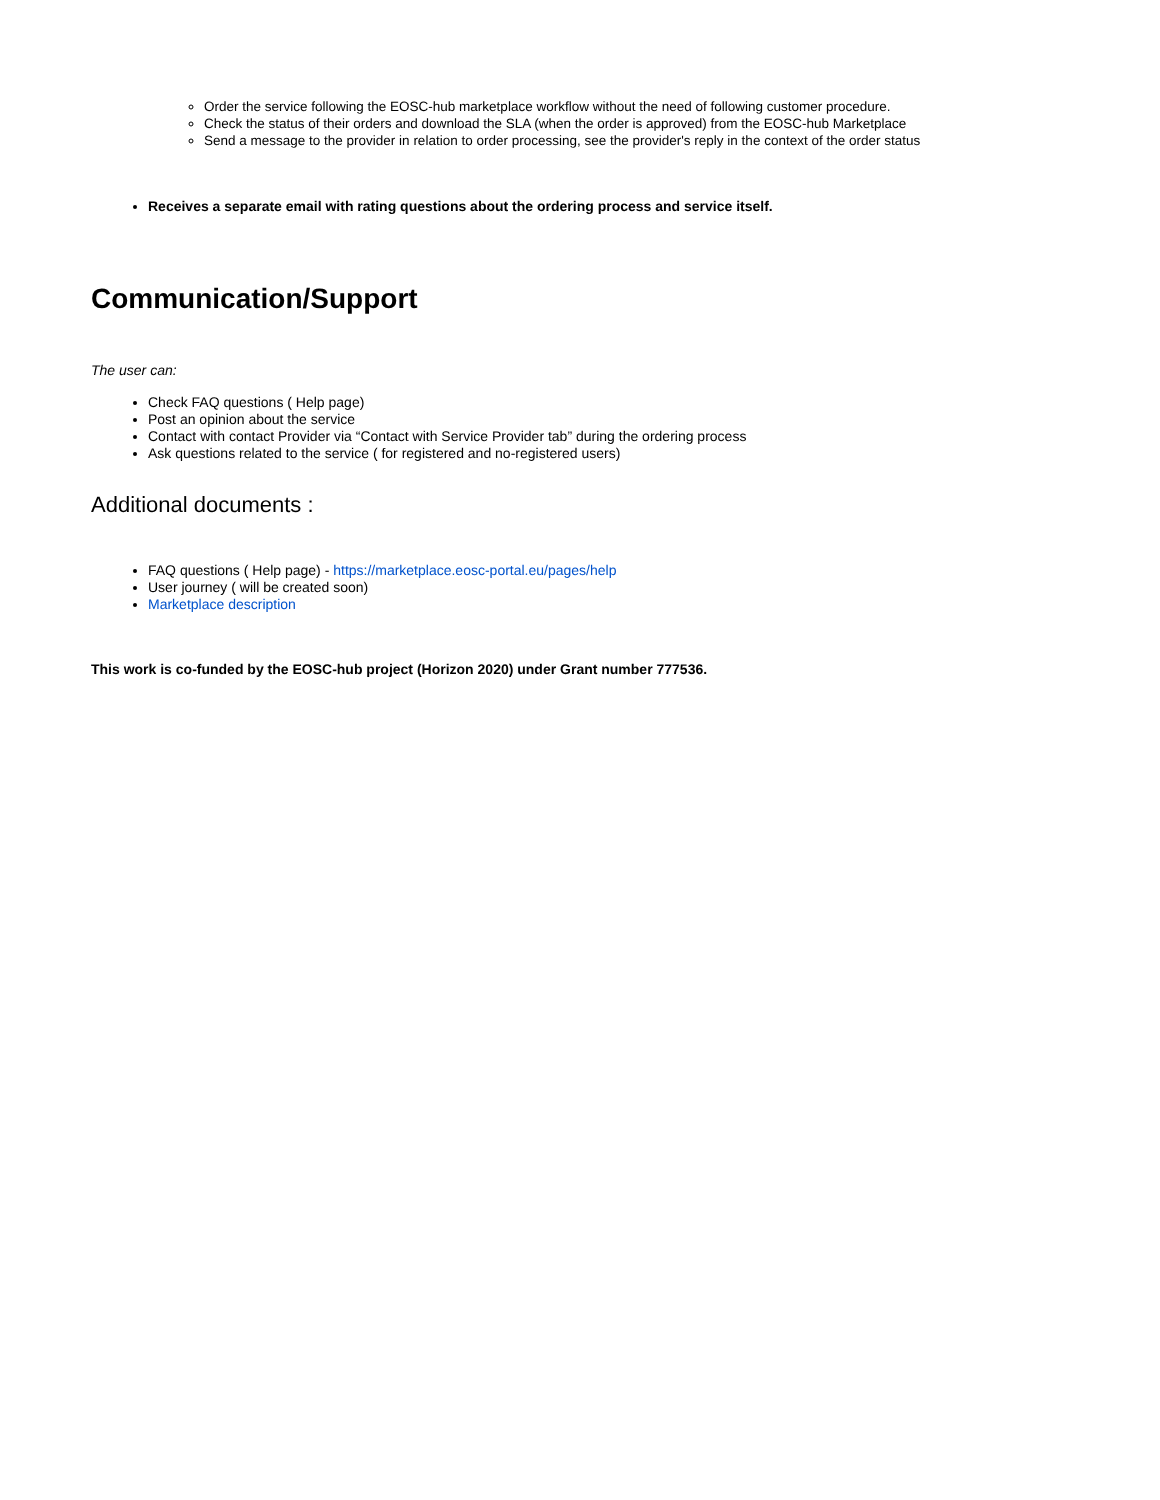Order the service following the EOSC-hub marketplace workflow without the need of following customer procedure.
Check the status of their orders and download the SLA (when the order is approved) from the EOSC-hub Marketplace
Send a message to the provider in relation to order processing, see the provider's reply in the context of the order status
Receives a separate email with rating questions about the ordering process and service itself.
Communication/Support
The user can:
Check FAQ questions ( Help page)
Post an opinion about the service
Contact with contact Provider via “Contact with Service Provider tab” during the ordering process
Ask questions related to the service ( for registered and no-registered users)
Additional documents :
FAQ questions ( Help page) - https://marketplace.eosc-portal.eu/pages/help
User journey ( will be created soon)
Marketplace description
This work is co-funded by the EOSC-hub project (Horizon 2020) under Grant number 777536.